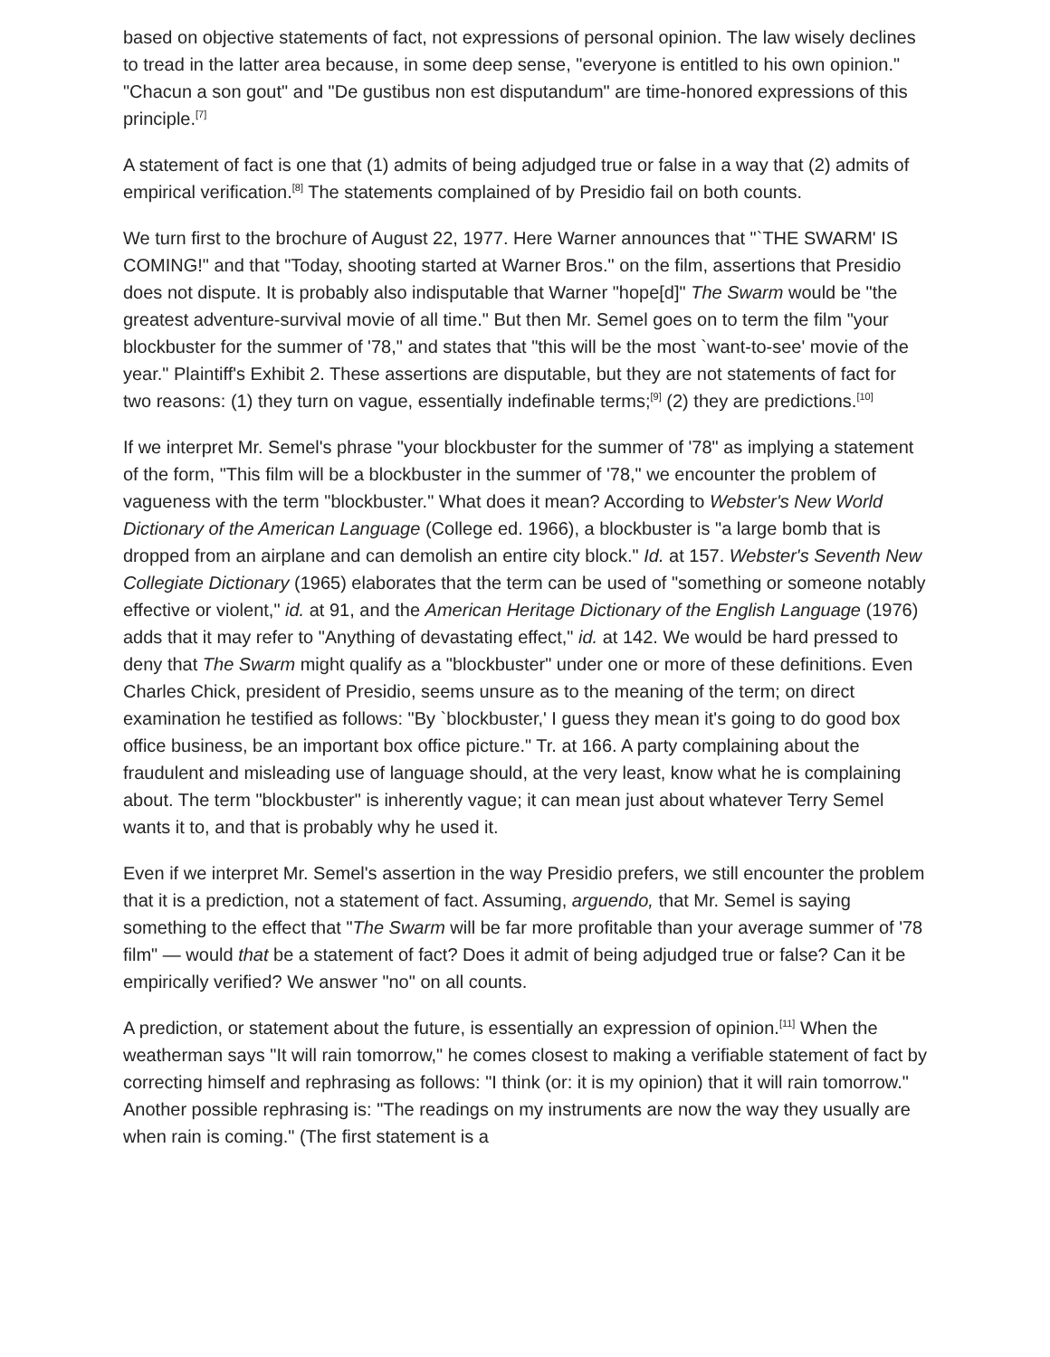based on objective statements of fact, not expressions of personal opinion. The law wisely declines to tread in the latter area because, in some deep sense, "everyone is entitled to his own opinion." "Chacun a son gout" and "De gustibus non est disputandum" are time-honored expressions of this principle.<sup>[7]</sup>
A statement of fact is one that (1) admits of being adjudged true or false in a way that (2) admits of empirical verification.<sup>[8]</sup> The statements complained of by Presidio fail on both counts.
We turn first to the brochure of August 22, 1977. Here Warner announces that "`THE SWARM' IS COMING!" and that "Today, shooting started at Warner Bros." on the film, assertions that Presidio does not dispute. It is probably also indisputable that Warner "hope[d]" The Swarm would be "the greatest adventure-survival movie of all time." But then Mr. Semel goes on to term the film "your blockbuster for the summer of '78," and states that "this will be the most `want-to-see' movie of the year." Plaintiff's Exhibit 2. These assertions are disputable, but they are not statements of fact for two reasons: (1) they turn on vague, essentially indefinable terms;<sup>[9]</sup> (2) they are predictions.<sup>[10]</sup>
If we interpret Mr. Semel's phrase "your blockbuster for the summer of '78" as implying a statement of the form, "This film will be a blockbuster in the summer of '78," we encounter the problem of vagueness with the term "blockbuster." What does it mean? According to Webster's New World Dictionary of the American Language (College ed. 1966), a blockbuster is "a large bomb that is dropped from an airplane and can demolish an entire city block." Id. at 157. Webster's Seventh New Collegiate Dictionary (1965) elaborates that the term can be used of "something or someone notably effective or violent," id. at 91, and the American Heritage Dictionary of the English Language (1976) adds that it may refer to "Anything of devastating effect," id. at 142. We would be hard pressed to deny that The Swarm might qualify as a "blockbuster" under one or more of these definitions. Even Charles Chick, president of Presidio, seems unsure as to the meaning of the term; on direct examination he testified as follows: "By `blockbuster,' I guess they mean it's going to do good box office business, be an important box office picture." Tr. at 166. A party complaining about the fraudulent and misleading use of language should, at the very least, know what he is complaining about. The term "blockbuster" is inherently vague; it can mean just about whatever Terry Semel wants it to, and that is probably why he used it.
Even if we interpret Mr. Semel's assertion in the way Presidio prefers, we still encounter the problem that it is a prediction, not a statement of fact. Assuming, arguendo, that Mr. Semel is saying something to the effect that "The Swarm will be far more profitable than your average summer of '78 film" — would that be a statement of fact? Does it admit of being adjudged true or false? Can it be empirically verified? We answer "no" on all counts.
A prediction, or statement about the future, is essentially an expression of opinion.<sup>[11]</sup> When the weatherman says "It will rain tomorrow," he comes closest to making a verifiable statement of fact by correcting himself and rephrasing as follows: "I think (or: it is my opinion) that it will rain tomorrow." Another possible rephrasing is: "The readings on my instruments are now the way they usually are when rain is coming." (The first statement is a